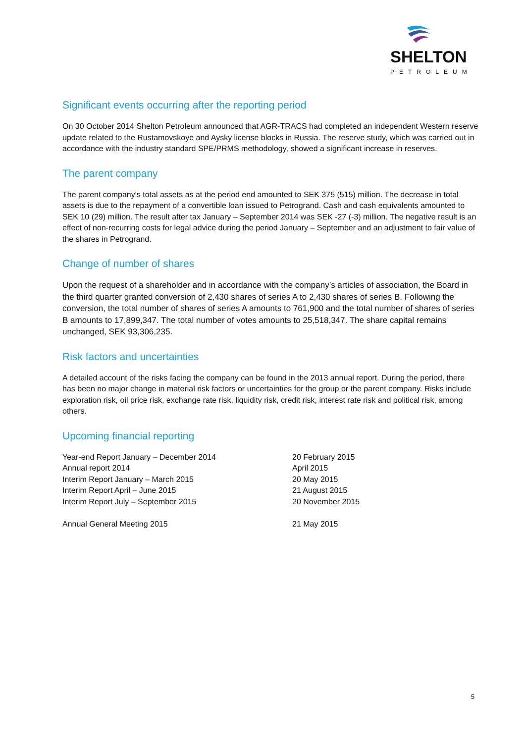SHELTON
PETROLEUM
Significant events occurring after the reporting period
On 30 October 2014 Shelton Petroleum announced that AGR-TRACS had completed an independent Western reserve update related to the Rustamovskoye and Aysky license blocks in Russia. The reserve study, which was carried out in accordance with the industry standard SPE/PRMS methodology, showed a significant increase in reserves.
The parent company
The parent company's total assets as at the period end amounted to SEK 375 (515) million. The decrease in total assets is due to the repayment of a convertible loan issued to Petrogrand. Cash and cash equivalents amounted to SEK 10 (29) million. The result after tax January – September 2014 was SEK -27 (-3) million. The negative result is an effect of non-recurring costs for legal advice during the period January – September and an adjustment to fair value of the shares in Petrogrand.
Change of number of shares
Upon the request of a shareholder and in accordance with the company’s articles of association, the Board in the third quarter granted conversion of 2,430 shares of series A to 2,430 shares of series B. Following the conversion, the total number of shares of series A amounts to 761,900 and the total number of shares of series B amounts to 17,899,347. The total number of votes amounts to 25,518,347. The share capital remains unchanged, SEK 93,306,235.
Risk factors and uncertainties
A detailed account of the risks facing the company can be found in the 2013 annual report. During the period, there has been no major change in material risk factors or uncertainties for the group or the parent company. Risks include exploration risk, oil price risk, exchange rate risk, liquidity risk, credit risk, interest rate risk and political risk, among others.
Upcoming financial reporting
| Year-end Report January – December 2014 | 20 February 2015 |
| Annual report 2014 | April 2015 |
| Interim Report January – March 2015 | 20 May 2015 |
| Interim Report April – June 2015 | 21 August 2015 |
| Interim Report July – September 2015 | 20 November 2015 |
| Annual General Meeting 2015 | 21 May 2015 |
5